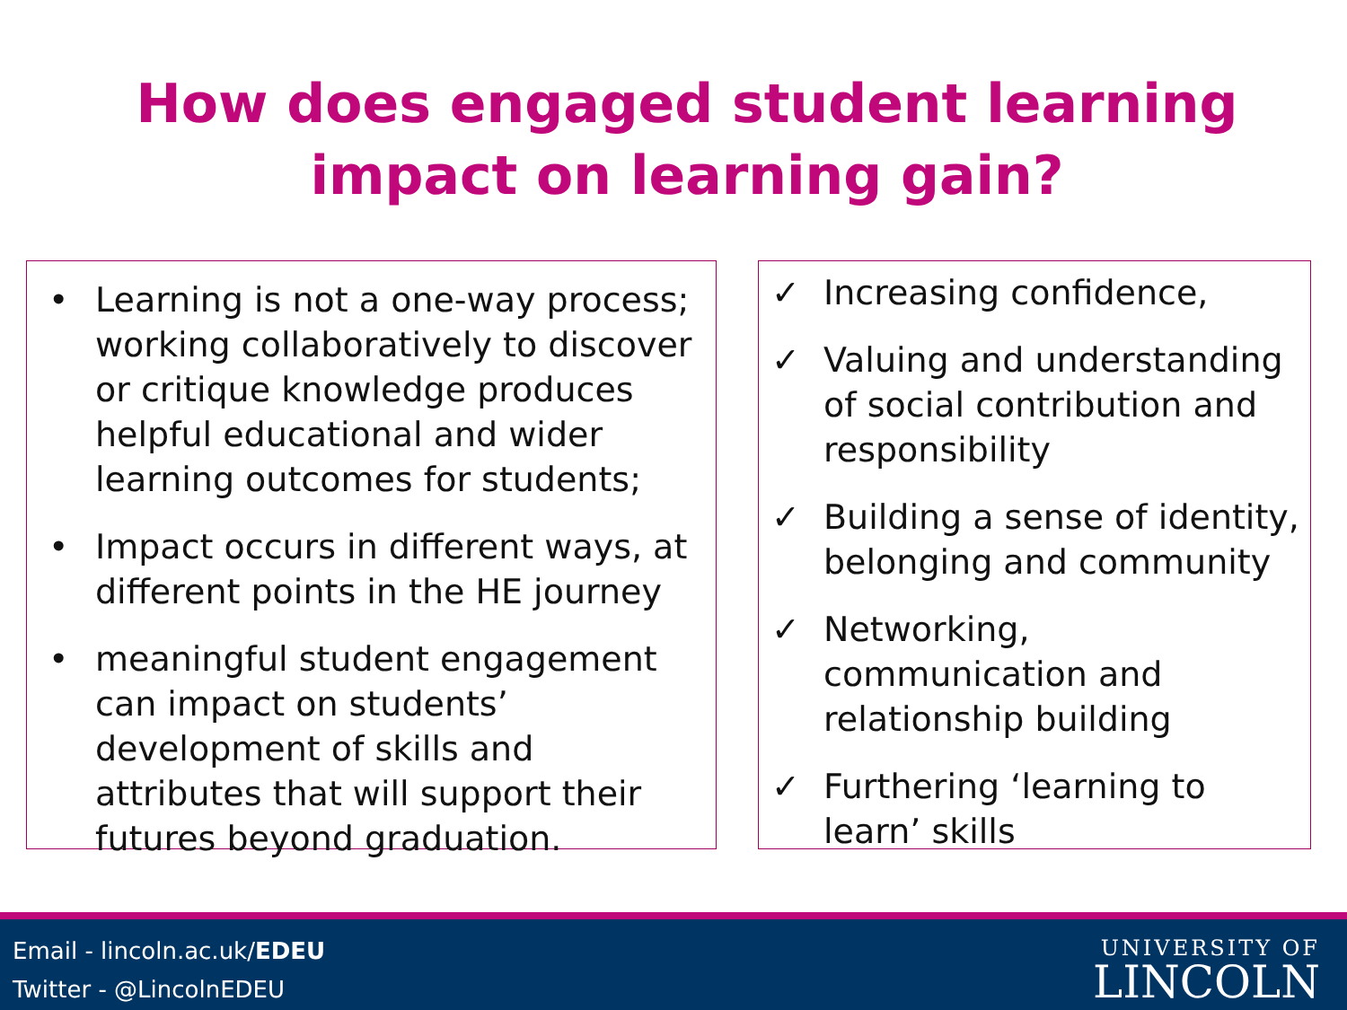How does engaged student learning impact on learning gain?
• Learning is not a one-way process; working collaboratively to discover or critique knowledge produces helpful educational and wider learning outcomes for students;
• Impact occurs in different ways, at different points in the HE journey
• meaningful student engagement can impact on students’ development of skills and attributes that will support their futures beyond graduation.
✓ Increasing confidence,
✓ Valuing and understanding of social contribution and responsibility
✓ Building a sense of identity, belonging and community
✓ Networking, communication and relationship building
✓ Furthering ‘learning to learn’ skills
Email - lincoln.ac.uk/EDEU
Twitter - @LincolnEDEU
UNIVERSITY OF
LINCOLN